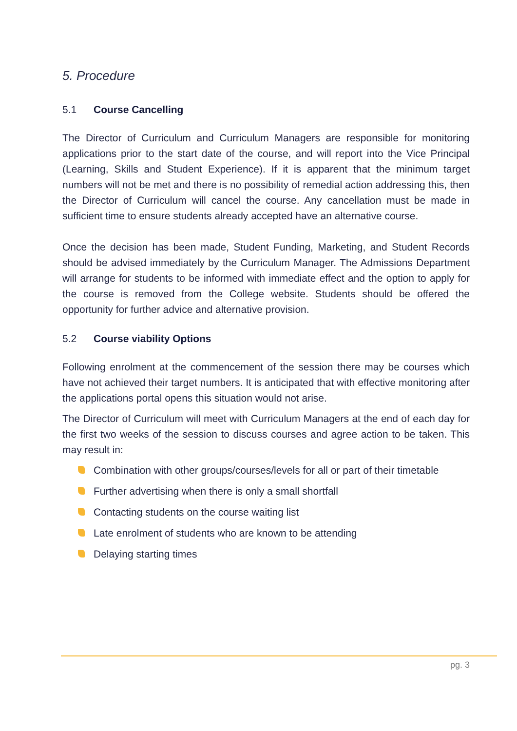5. Procedure
5.1 Course Cancelling
The Director of Curriculum and Curriculum Managers are responsible for monitoring applications prior to the start date of the course, and will report into the Vice Principal (Learning, Skills and Student Experience). If it is apparent that the minimum target numbers will not be met and there is no possibility of remedial action addressing this, then the Director of Curriculum will cancel the course. Any cancellation must be made in sufficient time to ensure students already accepted have an alternative course.
Once the decision has been made, Student Funding, Marketing, and Student Records should be advised immediately by the Curriculum Manager. The Admissions Department will arrange for students to be informed with immediate effect and the option to apply for the course is removed from the College website. Students should be offered the opportunity for further advice and alternative provision.
5.2 Course viability Options
Following enrolment at the commencement of the session there may be courses which have not achieved their target numbers. It is anticipated that with effective monitoring after the applications portal opens this situation would not arise.
The Director of Curriculum will meet with Curriculum Managers at the end of each day for the first two weeks of the session to discuss courses and agree action to be taken. This may result in:
Combination with other groups/courses/levels for all or part of their timetable
Further advertising when there is only a small shortfall
Contacting students on the course waiting list
Late enrolment of students who are known to be attending
Delaying starting times
pg. 3